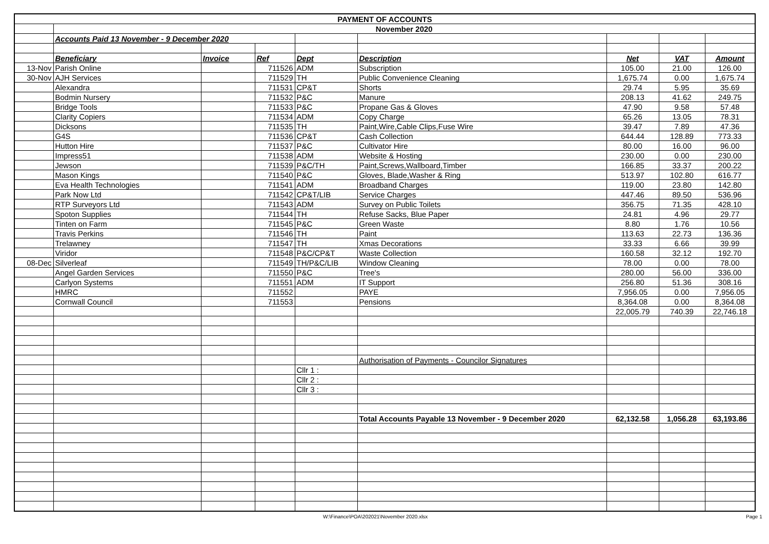| PAYMENT OF ACCOUNTS | | | | | | | | |
| | November 2020 | | | | | | | |
| | Accounts Paid 13 November - 9 December 2020 | | | | | | | |
| | Beneficiary | Invoice | Ref | Dept | Description | Net | VAT | Amount |
| 13-Nov | Parish Online | | 711526 | ADM | Subscription | 105.00 | 21.00 | 126.00 |
| 30-Nov | AJH Services | | 711529 | TH | Public Convenience Cleaning | 1,675.74 | 0.00 | 1,675.74 |
| | Alexandra | | 711531 | CP&T | Shorts | 29.74 | 5.95 | 35.69 |
| | Bodmin Nursery | | 711532 | P&C | Manure | 208.13 | 41.62 | 249.75 |
| | Bridge Tools | | 711533 | P&C | Propane Gas & Gloves | 47.90 | 9.58 | 57.48 |
| | Clarity Copiers | | 711534 | ADM | Copy Charge | 65.26 | 13.05 | 78.31 |
| | Dicksons | | 711535 | TH | Paint,Wire,Cable Clips,Fuse Wire | 39.47 | 7.89 | 47.36 |
| | G4S | | 711536 | CP&T | Cash Collection | 644.44 | 128.89 | 773.33 |
| | Hutton Hire | | 711537 | P&C | Cultivator Hire | 80.00 | 16.00 | 96.00 |
| | Impress51 | | 711538 | ADM | Website & Hosting | 230.00 | 0.00 | 230.00 |
| | Jewson | | 711539 | P&C/TH | Paint,Screws,Wallboard,Timber | 166.85 | 33.37 | 200.22 |
| | Mason Kings | | 711540 | P&C | Gloves, Blade,Washer & Ring | 513.97 | 102.80 | 616.77 |
| | Eva Health Technologies | | 711541 | ADM | Broadband Charges | 119.00 | 23.80 | 142.80 |
| | Park Now Ltd | | 711542 | CP&T/LIB | Service Charges | 447.46 | 89.50 | 536.96 |
| | RTP Surveyors Ltd | | 711543 | ADM | Survey on Public Toilets | 356.75 | 71.35 | 428.10 |
| | Spoton Supplies | | 711544 | TH | Refuse Sacks, Blue Paper | 24.81 | 4.96 | 29.77 |
| | Tinten on Farm | | 711545 | P&C | Green Waste | 8.80 | 1.76 | 10.56 |
| | Travis Perkins | | 711546 | TH | Paint | 113.63 | 22.73 | 136.36 |
| | Trelawney | | 711547 | TH | Xmas Decorations | 33.33 | 6.66 | 39.99 |
| | Viridor | | 711548 | P&C/CP&T | Waste Collection | 160.58 | 32.12 | 192.70 |
| 08-Dec | Silverleaf | | 711549 | TH/P&C/LIB | Window Cleaning | 78.00 | 0.00 | 78.00 |
| | Angel Garden Services | | 711550 | P&C | Tree's | 280.00 | 56.00 | 336.00 |
| | Carlyon Systems | | 711551 | ADM | IT Support | 256.80 | 51.36 | 308.16 |
| | HMRC | | 711552 | | PAYE | 7,956.05 | 0.00 | 7,956.05 |
| | Cornwall Council | | 711553 | | Pensions | 8,364.08 | 0.00 | 8,364.08 |
| | | | | | | 22,005.79 | 740.39 | 22,746.18 |
| | | | | | Authorisation of Payments - Councilor Signatures | | | |
| | | | | Cllr 1 : | | | | |
| | | | | Cllr 2 : | | | | |
| | | | | Cllr 3 : | | | | |
| | | | | | Total Accounts Payable 13 November - 9 December 2020 | 62,132.58 | 1,056.28 | 63,193.86 |
W:\Finance\POA\202021\November 2020.xlsx
Page 1